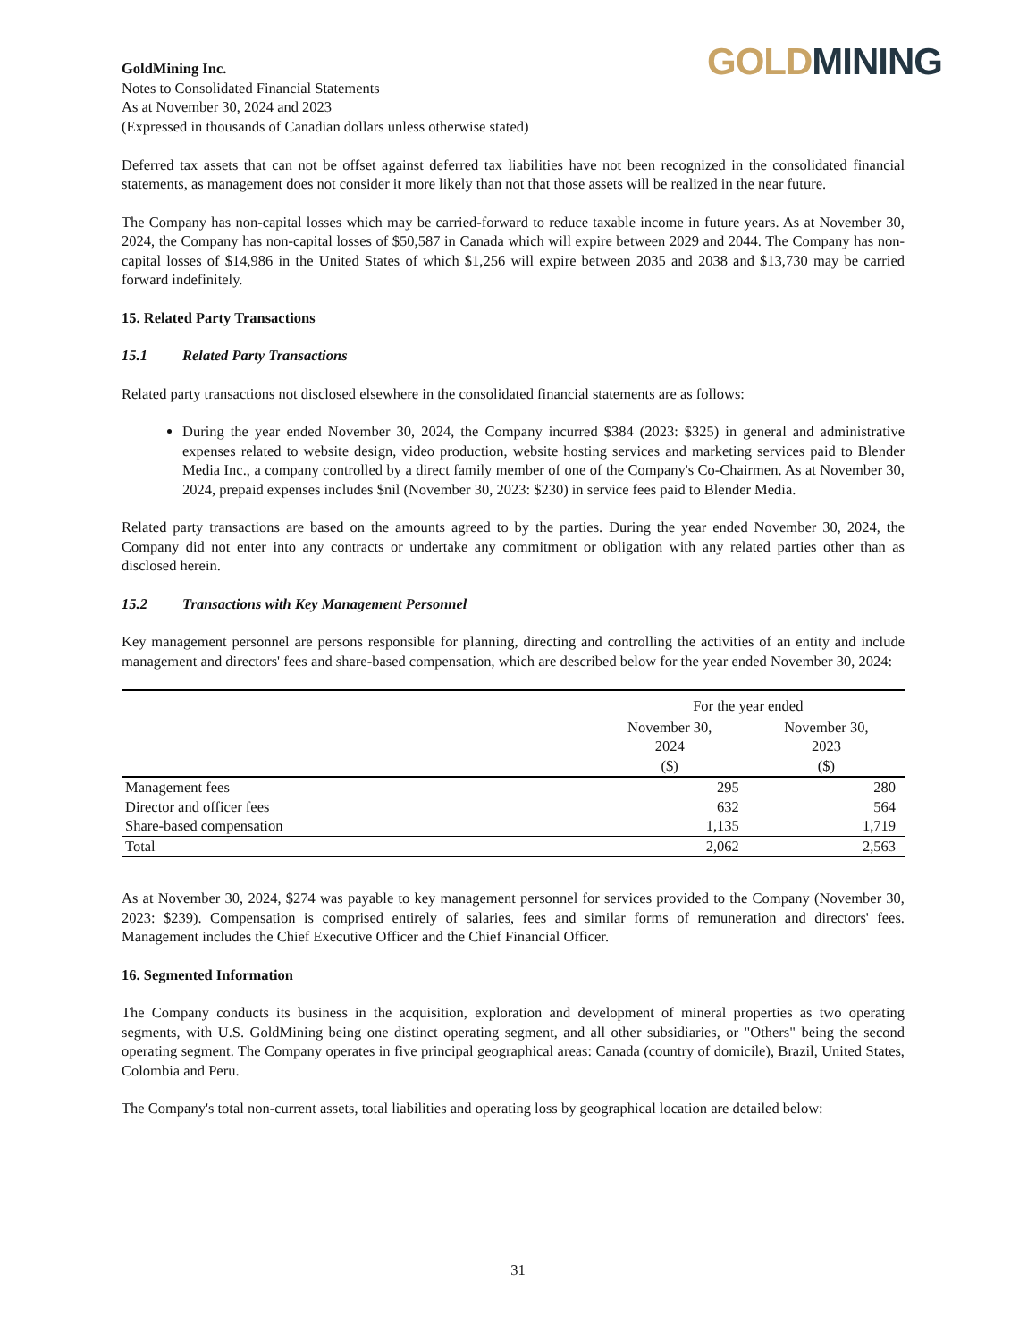GoldMining Inc.
Notes to Consolidated Financial Statements
As at November 30, 2024 and 2023
(Expressed in thousands of Canadian dollars unless otherwise stated)
GOLD MINING
Deferred tax assets that can not be offset against deferred tax liabilities have not been recognized in the consolidated financial statements, as management does not consider it more likely than not that those assets will be realized in the near future.
The Company has non-capital losses which may be carried-forward to reduce taxable income in future years. As at November 30, 2024, the Company has non-capital losses of $50,587 in Canada which will expire between 2029 and 2044. The Company has non-capital losses of $14,986 in the United States of which $1,256 will expire between 2035 and 2038 and $13,730 may be carried forward indefinitely.
15. Related Party Transactions
15.1 Related Party Transactions
Related party transactions not disclosed elsewhere in the consolidated financial statements are as follows:
During the year ended November 30, 2024, the Company incurred $384 (2023: $325) in general and administrative expenses related to website design, video production, website hosting services and marketing services paid to Blender Media Inc., a company controlled by a direct family member of one of the Company's Co-Chairmen. As at November 30, 2024, prepaid expenses includes $nil (November 30, 2023: $230) in service fees paid to Blender Media.
Related party transactions are based on the amounts agreed to by the parties. During the year ended November 30, 2024, the Company did not enter into any contracts or undertake any commitment or obligation with any related parties other than as disclosed herein.
15.2 Transactions with Key Management Personnel
Key management personnel are persons responsible for planning, directing and controlling the activities of an entity and include management and directors' fees and share-based compensation, which are described below for the year ended November 30, 2024:
| | For the year ended | |
| --- | --- | --- |
| | November 30, 2024 ($) | November 30, 2023 ($) |
| Management fees | 295 | 280 |
| Director and officer fees | 632 | 564 |
| Share-based compensation | 1,135 | 1,719 |
| Total | 2,062 | 2,563 |
As at November 30, 2024, $274 was payable to key management personnel for services provided to the Company (November 30, 2023: $239). Compensation is comprised entirely of salaries, fees and similar forms of remuneration and directors' fees. Management includes the Chief Executive Officer and the Chief Financial Officer.
16. Segmented Information
The Company conducts its business in the acquisition, exploration and development of mineral properties as two operating segments, with U.S. GoldMining being one distinct operating segment, and all other subsidiaries, or "Others" being the second operating segment. The Company operates in five principal geographical areas: Canada (country of domicile), Brazil, United States, Colombia and Peru.
The Company's total non-current assets, total liabilities and operating loss by geographical location are detailed below:
31